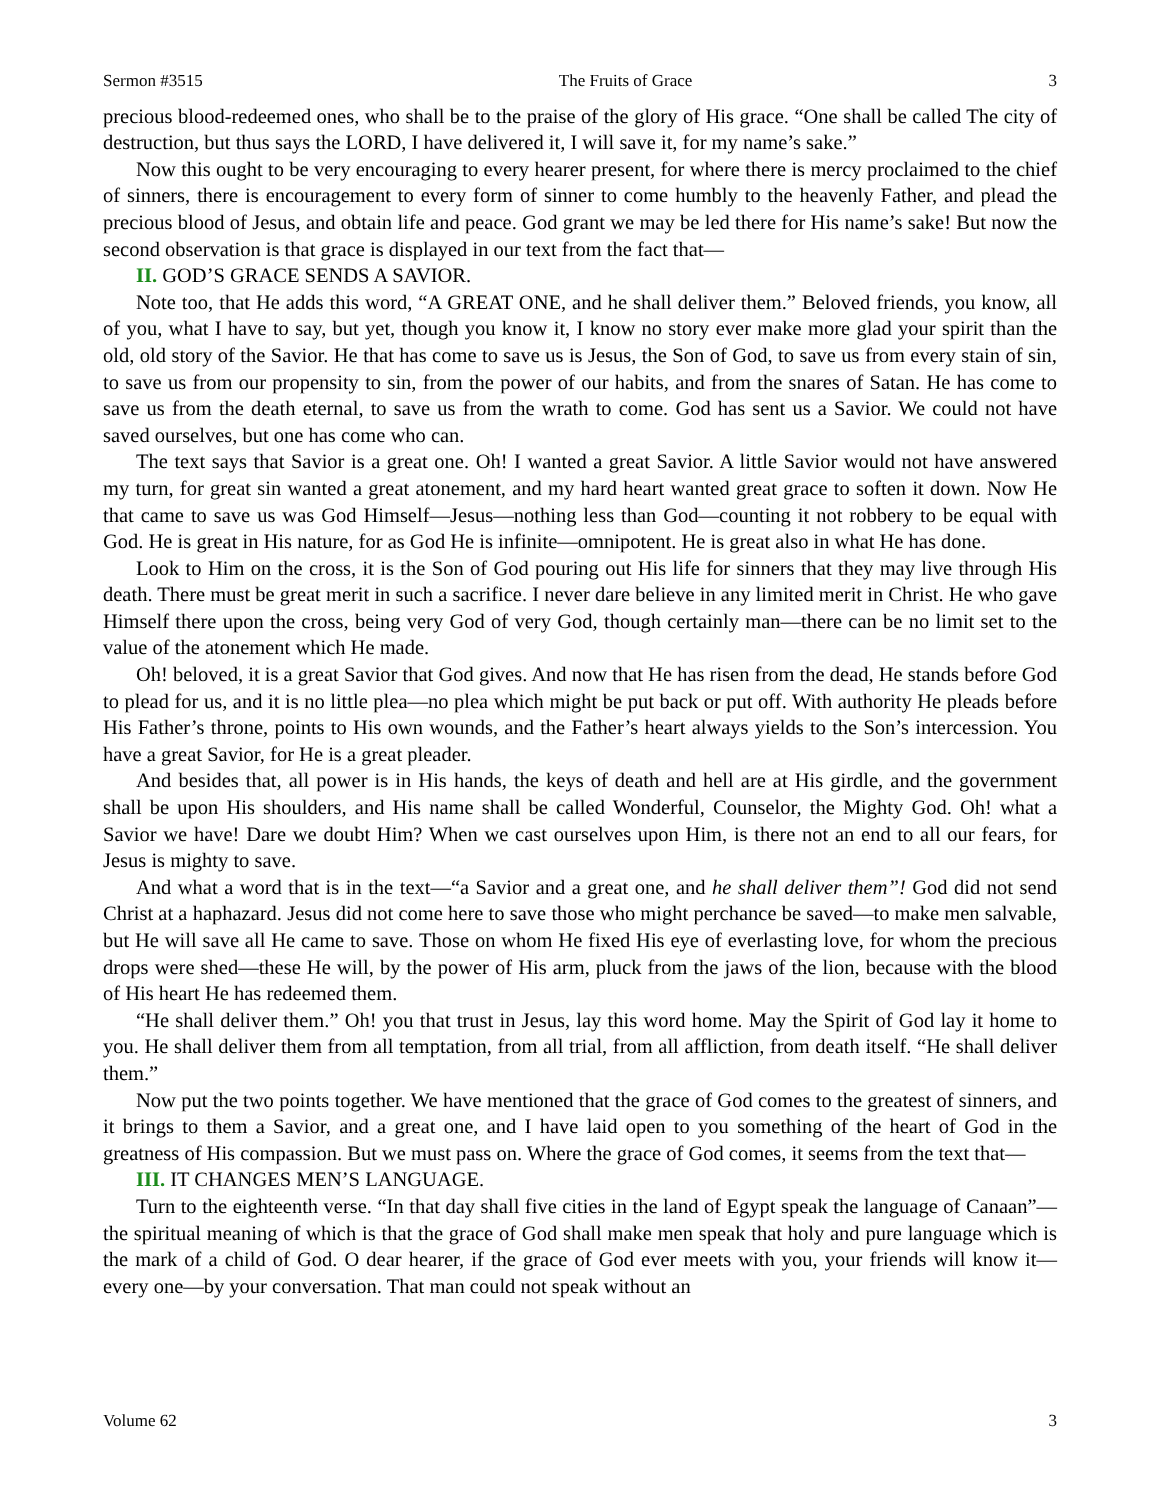Sermon #3515 The Fruits of Grace 3
precious blood-redeemed ones, who shall be to the praise of the glory of His grace. “One shall be called The city of destruction, but thus says the LORD, I have delivered it, I will save it, for my name’s sake.”
Now this ought to be very encouraging to every hearer present, for where there is mercy proclaimed to the chief of sinners, there is encouragement to every form of sinner to come humbly to the heavenly Father, and plead the precious blood of Jesus, and obtain life and peace. God grant we may be led there for His name’s sake! But now the second observation is that grace is displayed in our text from the fact that—
II. GOD’S GRACE SENDS A SAVIOR.
Note too, that He adds this word, “A GREAT ONE, and he shall deliver them.” Beloved friends, you know, all of you, what I have to say, but yet, though you know it, I know no story ever make more glad your spirit than the old, old story of the Savior. He that has come to save us is Jesus, the Son of God, to save us from every stain of sin, to save us from our propensity to sin, from the power of our habits, and from the snares of Satan. He has come to save us from the death eternal, to save us from the wrath to come. God has sent us a Savior. We could not have saved ourselves, but one has come who can.
The text says that Savior is a great one. Oh! I wanted a great Savior. A little Savior would not have answered my turn, for great sin wanted a great atonement, and my hard heart wanted great grace to soften it down. Now He that came to save us was God Himself—Jesus—nothing less than God—counting it not robbery to be equal with God. He is great in His nature, for as God He is infinite—omnipotent. He is great also in what He has done.
Look to Him on the cross, it is the Son of God pouring out His life for sinners that they may live through His death. There must be great merit in such a sacrifice. I never dare believe in any limited merit in Christ. He who gave Himself there upon the cross, being very God of very God, though certainly man—there can be no limit set to the value of the atonement which He made.
Oh! beloved, it is a great Savior that God gives. And now that He has risen from the dead, He stands before God to plead for us, and it is no little plea—no plea which might be put back or put off. With authority He pleads before His Father’s throne, points to His own wounds, and the Father’s heart always yields to the Son’s intercession. You have a great Savior, for He is a great pleader.
And besides that, all power is in His hands, the keys of death and hell are at His girdle, and the government shall be upon His shoulders, and His name shall be called Wonderful, Counselor, the Mighty God. Oh! what a Savior we have! Dare we doubt Him? When we cast ourselves upon Him, is there not an end to all our fears, for Jesus is mighty to save.
And what a word that is in the text—“a Savior and a great one, and he shall deliver them”! God did not send Christ at a haphazard. Jesus did not come here to save those who might perchance be saved—to make men salvable, but He will save all He came to save. Those on whom He fixed His eye of everlasting love, for whom the precious drops were shed—these He will, by the power of His arm, pluck from the jaws of the lion, because with the blood of His heart He has redeemed them.
“He shall deliver them.” Oh! you that trust in Jesus, lay this word home. May the Spirit of God lay it home to you. He shall deliver them from all temptation, from all trial, from all affliction, from death itself. “He shall deliver them.”
Now put the two points together. We have mentioned that the grace of God comes to the greatest of sinners, and it brings to them a Savior, and a great one, and I have laid open to you something of the heart of God in the greatness of His compassion. But we must pass on. Where the grace of God comes, it seems from the text that—
III. IT CHANGES MEN’S LANGUAGE.
Turn to the eighteenth verse. “In that day shall five cities in the land of Egypt speak the language of Canaan”—the spiritual meaning of which is that the grace of God shall make men speak that holy and pure language which is the mark of a child of God. O dear hearer, if the grace of God ever meets with you, your friends will know it—every one—by your conversation. That man could not speak without an
Volume 62 3